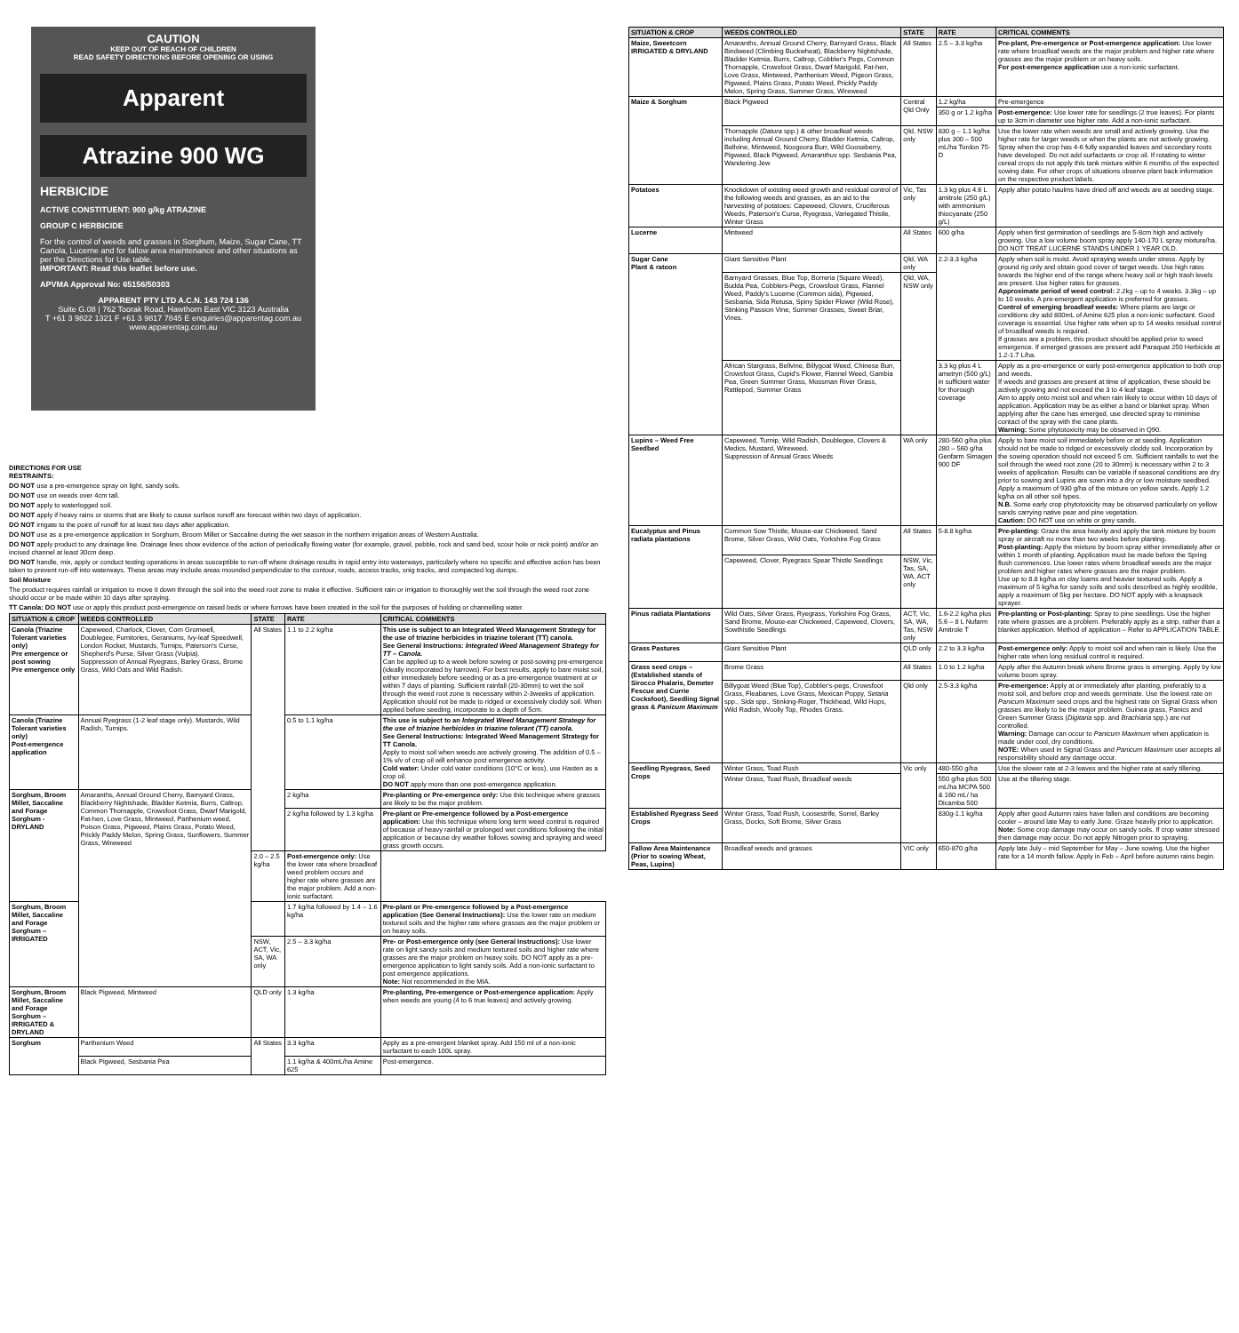CAUTION
KEEP OUT OF REACH OF CHILDREN
READ SAFETY DIRECTIONS BEFORE OPENING OR USING
Apparent
Atrazine 900 WG
HERBICIDE
ACTIVE CONSTITUENT: 900 g/kg ATRAZINE
GROUP C HERBICIDE
For the control of weeds and grasses in Sorghum, Maize, Sugar Cane, TT Canola, Lucerne and for fallow area maintenance and other situations as per the Directions for Use table.
IMPORTANT: Read this leaflet before use.
APVMA Approval No: 65156/50303
APPARENT PTY LTD A.C.N. 143 724 136
Suite G.08 | 762 Toorak Road, Hawthorn East VIC 3123 Australia
T +61 3 9822 1321 F +61 3 9817 7845 E enquiries@apparentag.com.au
www.apparentag.com.au
DIRECTIONS FOR USE
RESTRAINTS:
DO NOT use a pre-emergence spray on light, sandy soils.
DO NOT use on weeds over 4cm tall.
DO NOT apply to waterlogged soil.
DO NOT apply if heavy rains or storms that are likely to cause surface runoff are forecast within two days of application.
DO NOT irrigate to the point of runoff for at least two days after application.
DO NOT use as a pre-emergence application in Sorghum, Broom Millet or Saccaline during the wet season in the northern irrigation areas of Western Australia.
DO NOT apply product to any drainage line. Drainage lines show evidence of the action of periodically flowing water (for example, gravel, pebble, rock and sand bed, scour hole or nick point) and/or an incised channel at least 30cm deep.
DO NOT handle, mix, apply or conduct testing operations in areas susceptible to run-off where drainage results in rapid entry into waterways, particularly where no specific and effective action has been taken to prevent run-off into waterways. These areas may include areas mounded perpendicular to the contour, roads, access tracks, snig tracks, and compacted log dumps.
Soil Moisture
The product requires rainfall or irrigation to move it down through the soil into the weed root zone to make it effective. Sufficient rain or irrigation to thoroughly wet the soil through the weed root zone should occur or be made within 10 days after spraying.
TT Canola: DO NOT use or apply this product post-emergence on raised beds or where furrows have been created in the soil for the purposes of holding or channelling water.
| SITUATION & CROP | WEEDS CONTROLLED | STATE | RATE | CRITICAL COMMENTS |
| --- | --- | --- | --- | --- |
| Canola (Triazine Tolerant varieties only) Pre emergence or post sowing Pre emergence only | Capeweed, Charlock, Clover, Corn Gromwell, Doublegee, Fumitories, Geraniums, Ivy-leaf Speedwell, London Rocket, Mustards, Turnips, Paterson's Curse, Shepherd's Purse, Silver Grass (Vulpia). Suppression of Annual Ryegrass, Barley Grass, Brome Grass, Wild Oats and Wild Radish. | All States | 1.1 to 2.2 kg/ha | This use is subject to an Integrated Weed Management Strategy for the use of triazine herbicides in triazine tolerant (TT) canola. See General Instructions: Integrated Weed Management Strategy for TT – Canola. Can be applied up to a week before sowing or post-sowing pre-emergence (ideally incorporated by harrows). For best results, apply to bare moist soil, either immediately before seeding or as a pre-emergence treatment at or within 7 days of planting. Sufficient rainfall (20-30mm) to wet the soil through the weed root zone is necessary within 2-3weeks of application. Application should not be made to ridged or excessively cloddy soil. When applied before seeding, incorporate to a depth of 5cm. |
| Canola (Triazine Tolerant varieties only) Post-emergence application | Annual Ryegrass (1-2 leaf stage only). Mustards, Wild Radish, Turnips. | | 0.5 to 1.1 kg/ha | This use is subject to an Integrated Weed Management Strategy for the use of triazine herbicides in triazine tolerant (TT) canola. See General Instructions: Integrated Weed Management Strategy for TT Canola. Apply to moist soil when weeds are actively growing. The addition of 0.5 – 1% v/v of crop oil will enhance post emergence activity. Cold water: Under cold water conditions (10°C or less), use Hasten as a crop oil. DO NOT apply more than one post-emergence application. |
| Sorghum, Broom Millet, Saccaline and Forage Sorghum - DRYLAND | Amaranths, Annual Ground Cherry, Barnyard Grass, Blackberry Nightshade, Bladder Ketmia, Burrs, Caltrop, Common Thornapple, Crowsfoot Grass, Dwarf Marigold, Fat-hen, Love Grass, Mintweed, Parthenium weed, Poison Grass, Pigweed, Plains Grass, Potato Weed, Prickly Paddy Melon, Spring Grass, Sunflowers, Summer Grass, Wireweed | | 2 kg/ha | Pre-planting or Pre-emergence only: Use this technique where grasses are likely to be the major problem. |
| | | | 2 kg/ha followed by 1.3 kg/ha | Pre-plant or Pre-emergence followed by a Post-emergence application: Use this technique where long term weed control is required of because of heavy rainfall or prolonged wet conditions following the initial application or because dry weather follows sowing and spraying and weed grass growth occurs. |
| | | 2.0 – 2.5 kg/ha | Post-emergence only: Use the lower rate where broadleaf weed problem occurs and higher rate where grasses are the major problem. Add a non-ionic surfactant. | |
| Sorghum, Broom Millet, Saccaline and Forage Sorghum – IRRIGATED | | | 1.7 kg/ha followed by 1.4 – 1.6 kg/ha | Pre-plant or Pre-emergence followed by a Post-emergence application (See General Instructions): Use the lower rate on medium textured soils and the higher rate where grasses are the major problem or on heavy soils. |
| | | NSW, ACT, Vic, SA, WA only | 2.5 – 3.3 kg/ha | Pre- or Post-emergence only (see General Instructions): Use lower rate on light sandy soils and medium textured soils and higher rate where grasses are the major problem on heavy soils. DO NOT apply as a pre-emergence application to light sandy soils. Add a non-ionic surfactant to post emergence applications. Note: Not recommended in the MIA. |
| Sorghum, Broom Millet, Saccaline and Forage Sorghum – IRRIGATED & DRYLAND | Black Pigweed, Mintweed | QLD only | 1.3 kg/ha | Pre-planting, Pre-emergence or Post-emergence application: Apply when weeds are young (4 to 6 true leaves) and actively growing. |
| Sorghum | Parthenium Weed | All States | 3.3 kg/ha | Apply as a pre-emergent blanket spray. Add 150 ml of a non-ionic surfactant to each 100L spray. |
| | Black Pigweed, Sesbania Pea | | 1.1 kg/ha & 400mL/ha Amine 625 | Post-emergence. |
| SITUATION & CROP | WEEDS CONTROLLED | STATE | RATE | CRITICAL COMMENTS |
| --- | --- | --- | --- | --- |
| Maize, Sweetcorn IRRIGATED & DRYLAND | Amaranths, Annual Ground Cherry, Barnyard Grass, Black Bindweed (Climbing Buckwheat), Blackberry Nightshade, Bladder Ketmia, Burrs, Caltrop, Cobbler's Pegs, Common Thornapple, Crowsfoot Grass, Dwarf Marigold, Fat-hen, Love Grass, Mintweed, Parthenium Weed, Pigeon Grass, Pigweed, Plains Grass, Potato Weed, Prickly Paddy Melon, Spring Grass, Summer Grass, Wireweed | All States | 2.5 – 3.3 kg/ha | Pre-plant, Pre-emergence or Post-emergence application: Use lower rate where broadleaf weeds are the major problem and higher rate where grasses are the major problem or on heavy soils. For post-emergence application use a non-ionic surfactant. |
| Maize & Sorghum | Black Pigweed | Central Qld Only | 1.2 kg/ha | Pre-emergence |
| | | | 350 g or 1.2 kg/ha | Post-emergence: Use lower rate for seedlings (2 true leaves). For plants up to 3cm in diameter use higher rate. Add a non-ionic surfactant. |
| | Thornapple ( Datura spp.) & other broadleaf weeds including Annual Ground Cherry, Bladder Ketmia, Caltrop, Bellvine, Mintweed, Noogoora Burr, Wild Gooseberry, Pigweed, Black Pigweed, Amaranthus spp. Sesbania Pea, Wandering Jew | Qld, NSW only | 830 g – 1.1 kg/ha plus 300 – 500 mL/ha Tordon 75-D | Use the lower rate when weeds are small and actively growing. Use the higher rate for larger weeds or when the plants are not actively growing. Spray when the crop has 4-6 fully expanded leaves and secondary roots have developed. Do not add surfactants or crop oil. If rotating to winter cereal crops do not apply this tank mixture within 6 months of the expected sowing date. For other crops of situations observe plant back information on the respective product labels. |
| Potatoes | Knockdown of existing weed growth and residual control of the following weeds and grasses, as an aid to the harvesting of potatoes: Capeweed, Clovers, Cruciferous Weeds, Paterson's Curse, Ryegrass, Variegated Thistle, Winter Grass | Vic, Tas only | 1.3 kg plus 4.6 L amitrole (250 g/L) with ammonium thiocyanate (250 g/L) | Apply after potato haulms have dried off and weeds are at seeding stage. |
| Lucerne | Mintweed | All States | 600 g/ha | Apply when first germination of seedlings are 5-8cm high and actively growing. Use a low volume boom spray apply 140-170 L spray mixture/ha. DO NOT TREAT LUCERNE STANDS UNDER 1 YEAR OLD. |
| Sugar Cane Plant & ratoon | Giant Sensitive Plant | Qld, WA only | 2.2-3.3 kg/ha | Apply when soil is moist. Avoid spraying weeds under stress. Apply by ground rig only and obtain good cover of target weeds. Use high rates towards the higher end of the range where heavy soil or high trash levels are present. Use higher rates for grasses. Approximate period of weed control: 2.2kg – up to 4 weeks. 3.3kg – up to 10 weeks. A pre-emergent application is preferred for grasses. Control of emerging broadleaf weeds: Where plants are large or conditions dry add 800mL of Amine 625 plus a non-ionic surfactant. Good coverage is essential. Use higher rate when up to 14 weeks residual control of broadleaf weeds is required. If grasses are a problem, this product should be applied prior to weed emergence. If emerged grasses are present add Paraquat 250 Herbicide at 1.2-1.7 L/ha. |
| | Barnyard Grasses, Blue Top, Borreria (Square Weed), Budda Pea, Cobblers-Pegs, Crowsfoot Grass, Flannel Weed, Paddy's Lucerne (Common sida), Pigweed, Sesbania, Sida Retusa, Spiny Spider Flower (Wild Rose), Stinking Passion Vine, Summer Grasses, Sweet Briar, Vines. | Qld, WA, NSW only | | |
| | African Stargrass, Bellvine, Billygoat Weed, Chinese Burr, Crowsfoot Grass, Cupid's Flower, Flannel Weed, Gambia Pea, Green Summer Grass, Mossman River Grass, Rattlepod, Summer Grass | | 3.3 kg plus 4 L ametryn (500 g/L) in sufficient water for thorough coverage | Apply as a pre-emergence or early post-emergence application to both crop and weeds. If weeds and grasses are present at time of application, these should be actively growing and not exceed the 3 to 4 leaf stage. Aim to apply onto moist soil and when rain likely to occur within 10 days of application. Application may be as either a band or blanket spray. When applying after the cane has emerged, use directed spray to minimise contact of the spray with the cane plants. Warning: Some phytotoxicity may be observed in Q90. |
| Lupins – Weed Free Seedbed | Capeweed, Turnip, Wild Radish, Doublegee, Clovers & Medics, Mustard, Wireweed. Suppression of Annual Grass Weeds | WA only | 280-560 g/ha plus 280 – 560 g/ha Genfarm Simagen 900 DF | Apply to bare moist soil immediately before or at seeding. Application should not be made to ridged or excessively cloddy soil. Incorporation by the sowing operation should not exceed 5 cm. Sufficient rainfalls to wet the soil through the weed root zone (20 to 30mm) is necessary within 2 to 3 weeks of application. Results can be variable if seasonal conditions are dry prior to sowing and Lupins are sown into a dry or low moisture seedbed. Apply a maximum of 930 g/ha of the mixture on yellow sands. Apply 1.2 kg/ha on all other soil types. N.B. Some early crop phytotoxicity may be observed particularly on yellow sands carrying native pear and pine vegetation. Caution: DO NOT use on white or grey sands. |
| Eucalyptus and Pinus radiata plantations | Common Sow Thistle, Mouse-ear Chickweed, Sand Brome, Silver Grass, Wild Oats, Yorkshire Fog Grass | All States | 5-8.8 kg/ha | Pre-planting: Graze the area heavily and apply the tank mixture by boom spray or aircraft no more than two weeks before planting. Post-planting: Apply the mixture by boom spray either immediately after or within 1 month of planting. Application must be made before the Spring flush commences. Use lower rates where broadleaf weeds are the major problem and higher rates where grasses are the major problem. Use up to 8.8 kg/ha on clay loams and heavier textured soils. Apply a maximum of 5 kg/ha for sandy soils and soils described as highly erodible, apply a maximum of 5kg per hectare. DO NOT apply with a knapsack sprayer. |
| | Capeweed, Clover, Ryegrass Spear Thistle Seedlings | NSW, Vic, Tas, SA, WA, ACT only | | |
| Pinus radiata Plantations | Wild Oats, Silver Grass, Ryegrass, Yorkshire Fog Grass, Sand Brome, Mouse-ear Chickweed, Capeweed, Clovers, Sowthistle Seedlings | ACT, Vic, SA, WA, Tas, NSW only | 1.6-2.2 kg/ha plus 5.6 – 8 L Nufarm Amitrole T | Pre-planting or Post-planting: Spray to pine seedlings. Use the higher rate where grasses are a problem. Preferably apply as a strip, rather than a blanket application. Method of application – Refer to APPLICATION TABLE. |
| Grass Pastures | Giant Sensitive Plant | QLD only | 2.2 to 3.3 kg/ha | Post-emergence only: Apply to moist soil and when rain is likely. Use the higher rate when long residual control is required. |
| Grass seed crops – (Established stands of Sirocco Phalaris, Demeter Fescue and Currie Cocksfoot), Seedling Signal grass & Panicum Maximum | Brome Grass | All States | 1.0 to 1.2 kg/ha | Apply after the Autumn break where Brome grass is emerging. Apply by low volume boom spray. |
| | Billygoat Weed (Blue Top), Cobbler's-pegs, Crowsfoot Grass, Fleabanes, Love Grass, Mexican Poppy, Setaria spp., Sida spp., Stinking-Roger, Thickhead, Wild Hops, Wild Radish, Woolly Top, Rhodes Grass. | Qld only | 2.5-3.3 kg/ha | Pre-emergence: Apply at or immediately after planting, preferably to a moist soil, and before crop and weeds germinate. Use the lowest rate on Panicum Maximum seed crops and the highest rate on Signal Grass when grasses are likely to be the major problem. Guinea grass, Panics and Green Summer Grass ( Digitaria spp. and Brachiaria spp.) are not controlled. Warning: Damage can occur to Panicum Maximum when application is made under cool, dry conditions. NOTE: When used in Signal Grass and Panicum Maximum user accepts all responsibility should any damage occur. |
| Seedling Ryegrass, Seed Crops | Winter Grass, Toad Rush | Vic only | 480-550 g/ha | Use the slower rate at 2-3 leaves and the higher rate at early tillering. |
| | Winter Grass, Toad Rush, Broadleaf weeds | | 550 g/ha plus 500 mL/ha MCPA 500 & 160 mL/ ha Dicamba 500 | Use at the tillering stage. |
| Established Ryegrass Seed Crops | Winter Grass, Toad Rush, Loosestrife, Sorrel, Barley Grass, Docks, Soft Brome, Silver Grass | | 830g-1.1 kg/ha | Apply after good Autumn rains have fallen and conditions are becoming cooler – around late May to early June. Graze heavily prior to application. Note: Some crop damage may occur on sandy soils. If crop water stressed then damage may occur. Do not apply Nitrogen prior to spraying. |
| Fallow Area Maintenance (Prior to sowing Wheat, Peas, Lupins) | Broadleaf weeds and grasses | VIC only | 650-870 g/ha | Apply late July – mid September for May – June sowing. Use the higher rate for a 14 month fallow. Apply in Feb – April before autumn rains begin. |